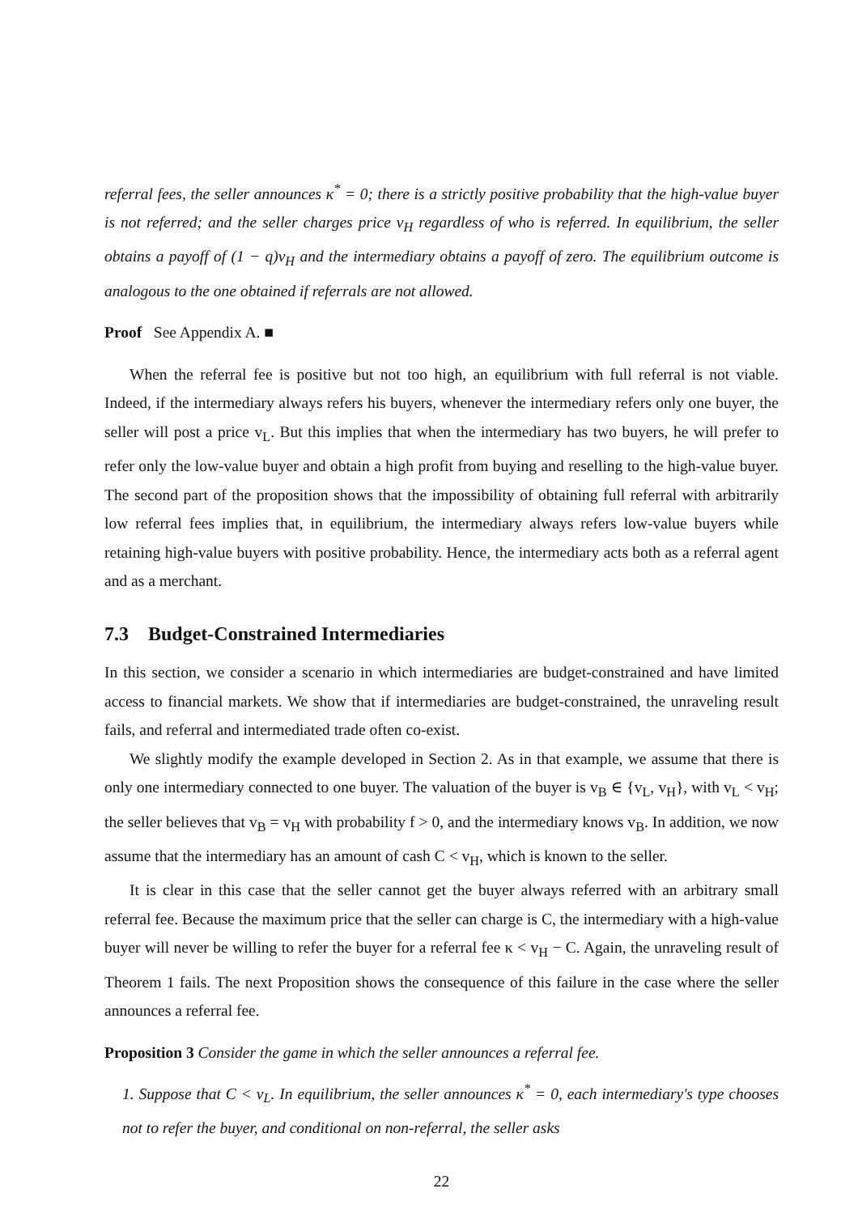referral fees, the seller announces κ<sup>*</sup> = 0; there is a strictly positive probability that the high-value buyer is not referred; and the seller charges price v<sub>H</sub> regardless of who is referred. In equilibrium, the seller obtains a payoff of (1 − q)v<sub>H</sub> and the intermediary obtains a payoff of zero. The equilibrium outcome is analogous to the one obtained if referrals are not allowed.
Proof See Appendix A. ■
When the referral fee is positive but not too high, an equilibrium with full referral is not viable. Indeed, if the intermediary always refers his buyers, whenever the intermediary refers only one buyer, the seller will post a price v<sub>L</sub>. But this implies that when the intermediary has two buyers, he will prefer to refer only the low-value buyer and obtain a high profit from buying and reselling to the high-value buyer. The second part of the proposition shows that the impossibility of obtaining full referral with arbitrarily low referral fees implies that, in equilibrium, the intermediary always refers low-value buyers while retaining high-value buyers with positive probability. Hence, the intermediary acts both as a referral agent and as a merchant.
7.3 Budget-Constrained Intermediaries
In this section, we consider a scenario in which intermediaries are budget-constrained and have limited access to financial markets. We show that if intermediaries are budget-constrained, the unraveling result fails, and referral and intermediated trade often co-exist.
We slightly modify the example developed in Section 2. As in that example, we assume that there is only one intermediary connected to one buyer. The valuation of the buyer is v<sub>B</sub> ∈ {v<sub>L</sub>, v<sub>H</sub>}, with v<sub>L</sub> < v<sub>H</sub>; the seller believes that v<sub>B</sub> = v<sub>H</sub> with probability f > 0, and the intermediary knows v<sub>B</sub>. In addition, we now assume that the intermediary has an amount of cash C < v<sub>H</sub>, which is known to the seller.
It is clear in this case that the seller cannot get the buyer always referred with an arbitrary small referral fee. Because the maximum price that the seller can charge is C, the intermediary with a high-value buyer will never be willing to refer the buyer for a referral fee κ < v<sub>H</sub> − C. Again, the unraveling result of Theorem 1 fails. The next Proposition shows the consequence of this failure in the case where the seller announces a referral fee.
Proposition 3 Consider the game in which the seller announces a referral fee.
1. Suppose that C < v<sub>L</sub>. In equilibrium, the seller announces κ<sup>*</sup> = 0, each intermediary's type chooses not to refer the buyer, and conditional on non-referral, the seller asks
22